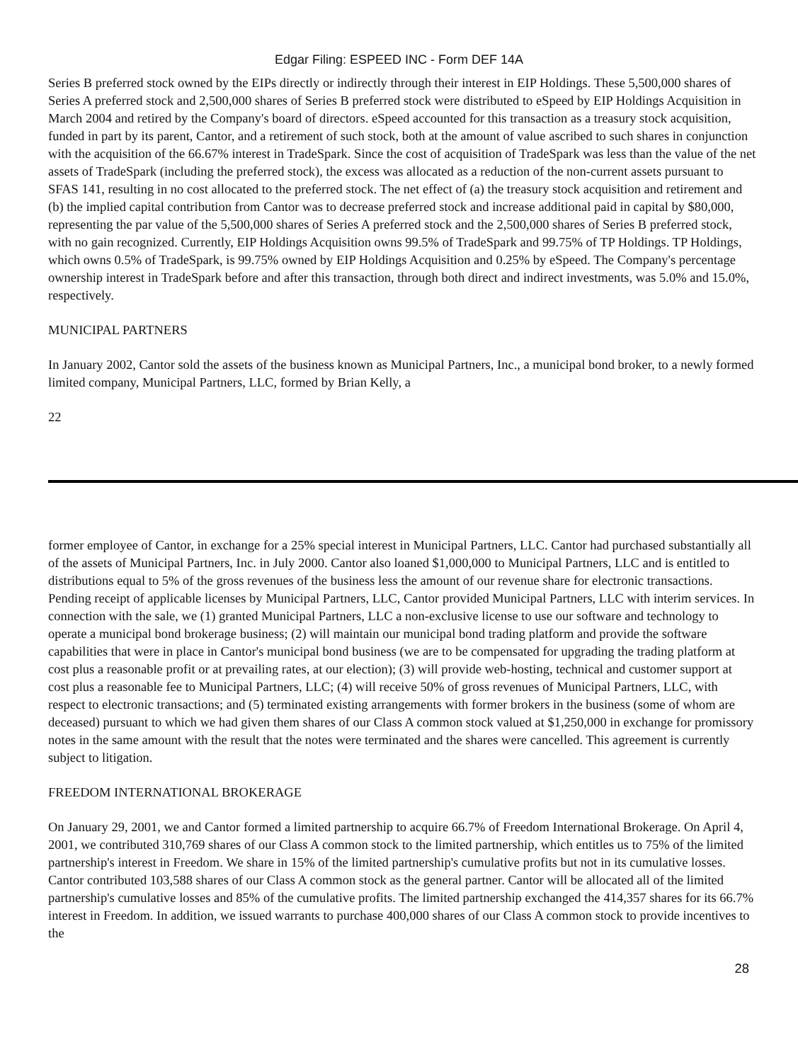Edgar Filing: ESPEED INC - Form DEF 14A
Series B preferred stock owned by the EIPs directly or indirectly through their interest in EIP Holdings. These 5,500,000 shares of Series A preferred stock and 2,500,000 shares of Series B preferred stock were distributed to eSpeed by EIP Holdings Acquisition in March 2004 and retired by the Company's board of directors. eSpeed accounted for this transaction as a treasury stock acquisition, funded in part by its parent, Cantor, and a retirement of such stock, both at the amount of value ascribed to such shares in conjunction with the acquisition of the 66.67% interest in TradeSpark. Since the cost of acquisition of TradeSpark was less than the value of the net assets of TradeSpark (including the preferred stock), the excess was allocated as a reduction of the non-current assets pursuant to SFAS 141, resulting in no cost allocated to the preferred stock. The net effect of (a) the treasury stock acquisition and retirement and (b) the implied capital contribution from Cantor was to decrease preferred stock and increase additional paid in capital by $80,000, representing the par value of the 5,500,000 shares of Series A preferred stock and the 2,500,000 shares of Series B preferred stock, with no gain recognized. Currently, EIP Holdings Acquisition owns 99.5% of TradeSpark and 99.75% of TP Holdings. TP Holdings, which owns 0.5% of TradeSpark, is 99.75% owned by EIP Holdings Acquisition and 0.25% by eSpeed. The Company's percentage ownership interest in TradeSpark before and after this transaction, through both direct and indirect investments, was 5.0% and 15.0%, respectively.
MUNICIPAL PARTNERS
In January 2002, Cantor sold the assets of the business known as Municipal Partners, Inc., a municipal bond broker, to a newly formed limited company, Municipal Partners, LLC, formed by Brian Kelly, a
22
former employee of Cantor, in exchange for a 25% special interest in Municipal Partners, LLC. Cantor had purchased substantially all of the assets of Municipal Partners, Inc. in July 2000. Cantor also loaned $1,000,000 to Municipal Partners, LLC and is entitled to distributions equal to 5% of the gross revenues of the business less the amount of our revenue share for electronic transactions. Pending receipt of applicable licenses by Municipal Partners, LLC, Cantor provided Municipal Partners, LLC with interim services. In connection with the sale, we (1) granted Municipal Partners, LLC a non-exclusive license to use our software and technology to operate a municipal bond brokerage business; (2) will maintain our municipal bond trading platform and provide the software capabilities that were in place in Cantor's municipal bond business (we are to be compensated for upgrading the trading platform at cost plus a reasonable profit or at prevailing rates, at our election); (3) will provide web-hosting, technical and customer support at cost plus a reasonable fee to Municipal Partners, LLC; (4) will receive 50% of gross revenues of Municipal Partners, LLC, with respect to electronic transactions; and (5) terminated existing arrangements with former brokers in the business (some of whom are deceased) pursuant to which we had given them shares of our Class A common stock valued at $1,250,000 in exchange for promissory notes in the same amount with the result that the notes were terminated and the shares were cancelled. This agreement is currently subject to litigation.
FREEDOM INTERNATIONAL BROKERAGE
On January 29, 2001, we and Cantor formed a limited partnership to acquire 66.7% of Freedom International Brokerage. On April 4, 2001, we contributed 310,769 shares of our Class A common stock to the limited partnership, which entitles us to 75% of the limited partnership's interest in Freedom. We share in 15% of the limited partnership's cumulative profits but not in its cumulative losses. Cantor contributed 103,588 shares of our Class A common stock as the general partner. Cantor will be allocated all of the limited partnership's cumulative losses and 85% of the cumulative profits. The limited partnership exchanged the 414,357 shares for its 66.7% interest in Freedom. In addition, we issued warrants to purchase 400,000 shares of our Class A common stock to provide incentives to the
28